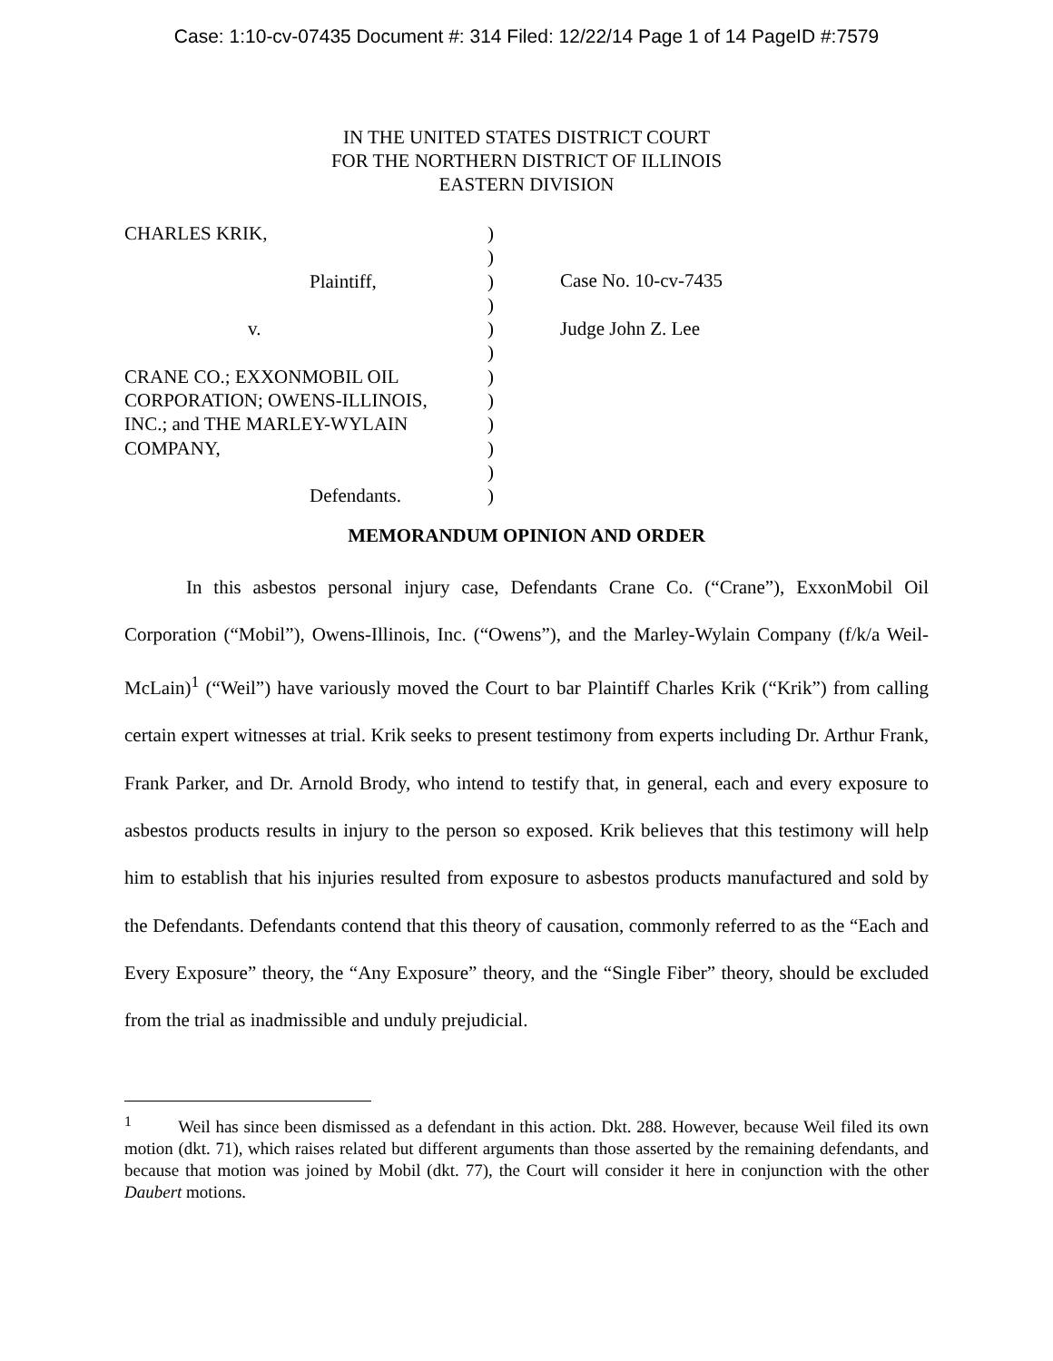Case: 1:10-cv-07435 Document #: 314 Filed: 12/22/14 Page 1 of 14 PageID #:7579
IN THE UNITED STATES DISTRICT COURT
FOR THE NORTHERN DISTRICT OF ILLINOIS
EASTERN DIVISION
CHARLES KRIK,
Plaintiff,
v.
CRANE CO.; EXXONMOBIL OIL
CORPORATION; OWENS-ILLINOIS,
INC.; and THE MARLEY-WYLAIN
COMPANY,
Defendants.
)
)
)
)
)
)
)
)
)
)
)
)
Case No. 10-cv-7435
Judge John Z. Lee
MEMORANDUM OPINION AND ORDER
In this asbestos personal injury case, Defendants Crane Co. (“Crane”), ExxonMobil Oil Corporation (“Mobil”), Owens-Illinois, Inc. (“Owens”), and the Marley-Wylain Company (f/k/a Weil-McLain)<sup>1</sup> (“Weil”) have variously moved the Court to bar Plaintiff Charles Krik (“Krik”) from calling certain expert witnesses at trial. Krik seeks to present testimony from experts including Dr. Arthur Frank, Frank Parker, and Dr. Arnold Brody, who intend to testify that, in general, each and every exposure to asbestos products results in injury to the person so exposed. Krik believes that this testimony will help him to establish that his injuries resulted from exposure to asbestos products manufactured and sold by the Defendants. Defendants contend that this theory of causation, commonly referred to as the “Each and Every Exposure” theory, the “Any Exposure” theory, and the “Single Fiber” theory, should be excluded from the trial as inadmissible and unduly prejudicial.
<sup>1</sup> Weil has since been dismissed as a defendant in this action. Dkt. 288. However, because Weil filed its own motion (dkt. 71), which raises related but different arguments than those asserted by the remaining defendants, and because that motion was joined by Mobil (dkt. 77), the Court will consider it here in conjunction with the other Daubert motions.